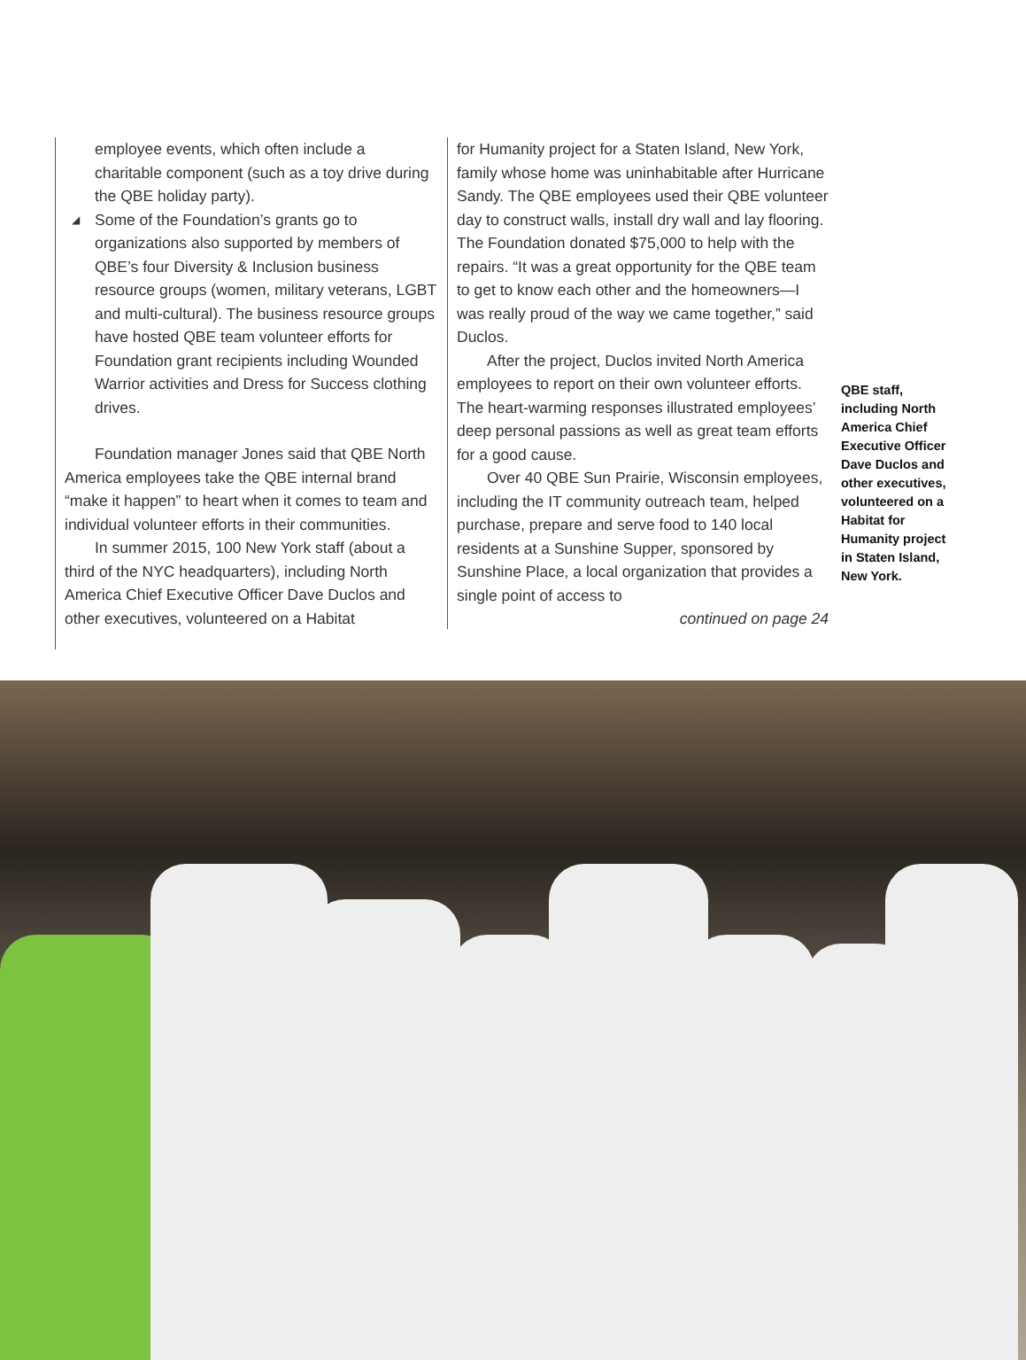employee events, which often include a charitable component (such as a toy drive during the QBE holiday party).
◢ Some of the Foundation’s grants go to organizations also supported by members of QBE’s four Diversity & Inclusion business resource groups (women, military veterans, LGBT and multi-cultural). The business resource groups have hosted QBE team volunteer efforts for Foundation grant recipients including Wounded Warrior activities and Dress for Success clothing drives.
Foundation manager Jones said that QBE North America employees take the QBE internal brand “make it happen” to heart when it comes to team and individual volunteer efforts in their communities.
In summer 2015, 100 New York staff (about a third of the NYC headquarters), including North America Chief Executive Officer Dave Duclos and other executives, volunteered on a Habitat
for Humanity project for a Staten Island, New York, family whose home was uninhabitable after Hurricane Sandy. The QBE employees used their QBE volunteer day to construct walls, install dry wall and lay flooring. The Foundation donated $75,000 to help with the repairs. “It was a great opportunity for the QBE team to get to know each other and the homeowners—I was really proud of the way we came together,” said Duclos.
After the project, Duclos invited North America employees to report on their own volunteer efforts. The heart-warming responses illustrated employees’ deep personal passions as well as great team efforts for a good cause.
Over 40 QBE Sun Prairie, Wisconsin employees, including the IT community outreach team, helped purchase, prepare and serve food to 140 local residents at a Sunshine Supper, sponsored by Sunshine Place, a local organization that provides a single point of access to
continued on page 24
QBE staff, including North America Chief Executive Officer Dave Duclos and other executives, volunteered on a Habitat for Humanity project in Staten Island, New York.